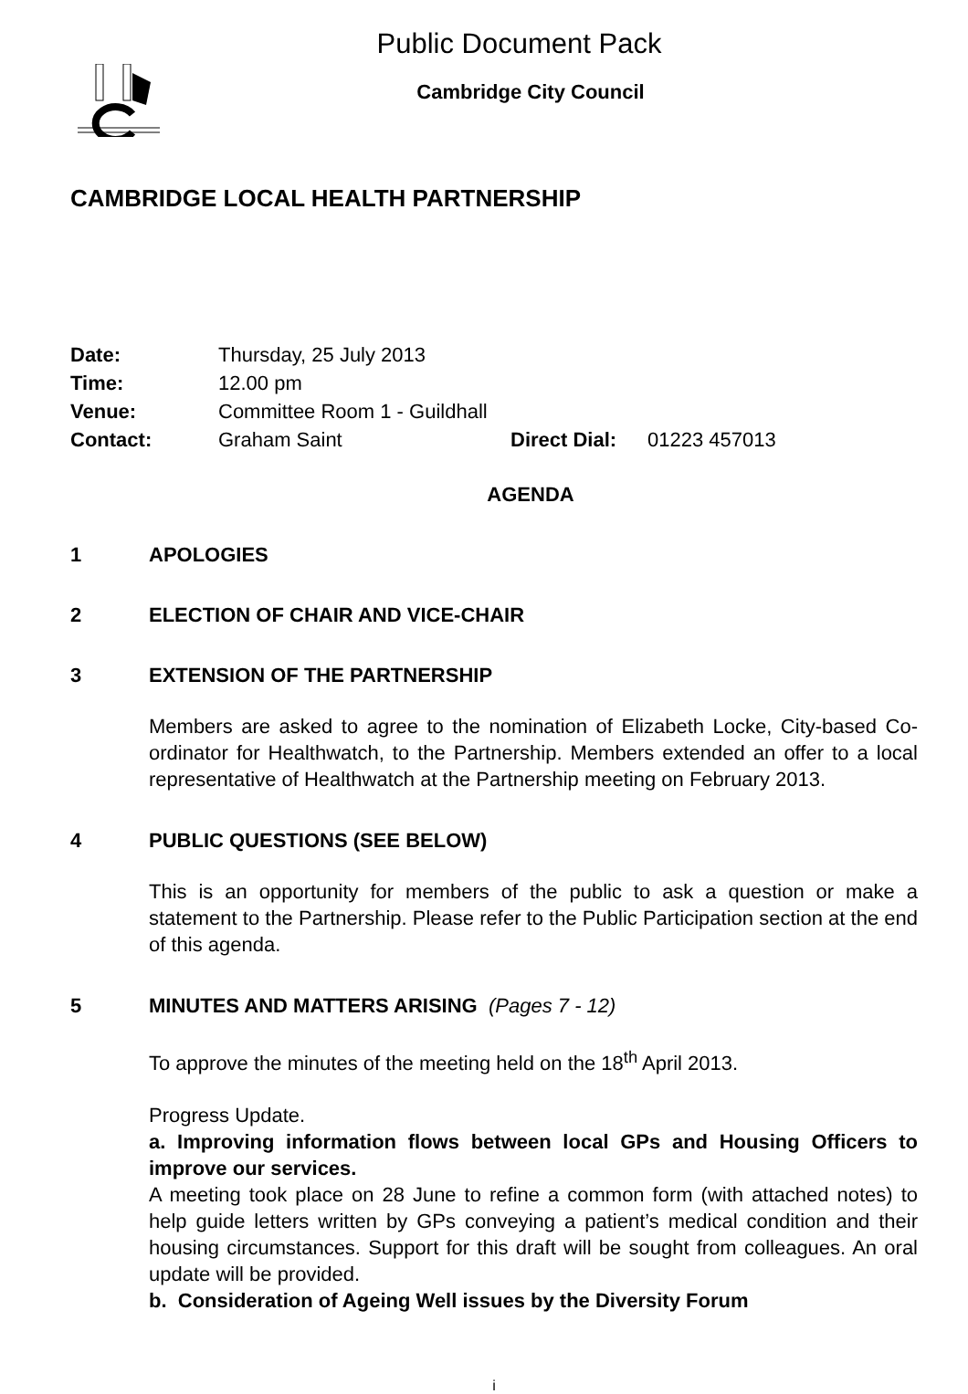Public Document Pack
Cambridge City Council
CAMBRIDGE LOCAL HEALTH PARTNERSHIP
Date: Thursday, 25 July 2013
Time: 12.00 pm
Venue: Committee Room 1 - Guildhall
Contact: Graham Saint Direct Dial: 01223 457013
AGENDA
1 APOLOGIES
2 ELECTION OF CHAIR AND VICE-CHAIR
3 EXTENSION OF THE PARTNERSHIP
Members are asked to agree to the nomination of Elizabeth Locke, City-based Co-ordinator for Healthwatch, to the Partnership. Members extended an offer to a local representative of Healthwatch at the Partnership meeting on February 2013.
4 PUBLIC QUESTIONS (SEE BELOW)
This is an opportunity for members of the public to ask a question or make a statement to the Partnership. Please refer to the Public Participation section at the end of this agenda.
5 MINUTES AND MATTERS ARISING (Pages 7 - 12)
To approve the minutes of the meeting held on the 18<sup>th</sup> April 2013.
Progress Update.
a. Improving information flows between local GPs and Housing Officers to improve our services.
A meeting took place on 28 June to refine a common form (with attached notes) to help guide letters written by GPs conveying a patient’s medical condition and their housing circumstances. Support for this draft will be sought from colleagues. An oral update will be provided.
b. Consideration of Ageing Well issues by the Diversity Forum
i